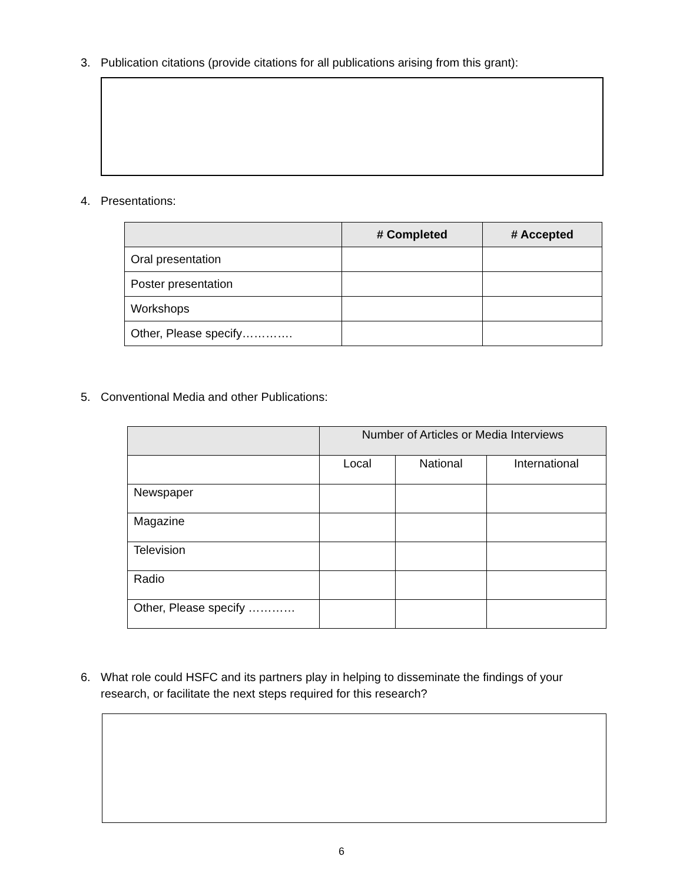3. Publication citations (provide citations for all publications arising from this grant):
4. Presentations:
| | # Completed | # Accepted |
| --- | --- | --- |
| Oral presentation | | |
| Poster presentation | | |
| Workshops | | |
| Other, Please specify…………. | | |
5. Conventional Media and other Publications:
| | Number of Articles or Media Interviews | | |
| --- | --- | --- | --- |
| | Local | National | International |
| Newspaper | | | |
| Magazine | | | |
| Television | | | |
| Radio | | | |
| Other, Please specify ………… | | | |
6. What role could HSFC and its partners play in helping to disseminate the findings of your research, or facilitate the next steps required for this research?
6